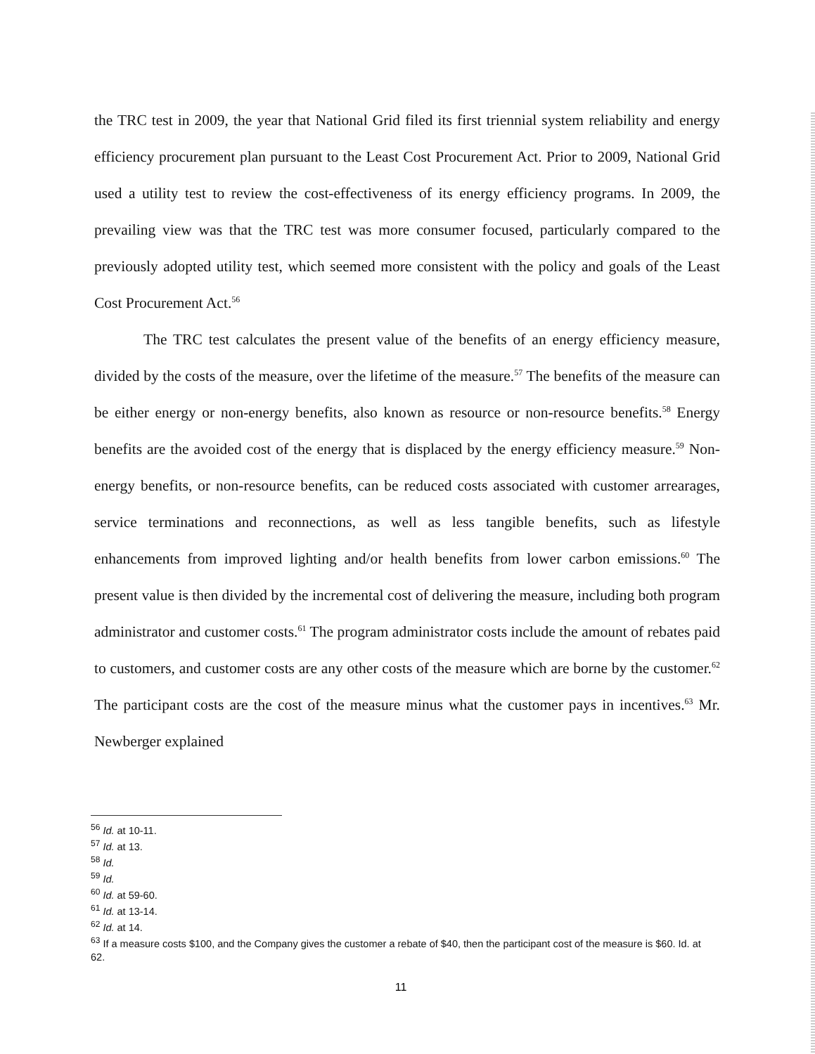the TRC test in 2009, the year that National Grid filed its first triennial system reliability and energy efficiency procurement plan pursuant to the Least Cost Procurement Act. Prior to 2009, National Grid used a utility test to review the cost-effectiveness of its energy efficiency programs. In 2009, the prevailing view was that the TRC test was more consumer focused, particularly compared to the previously adopted utility test, which seemed more consistent with the policy and goals of the Least Cost Procurement Act.<sup>56</sup>
The TRC test calculates the present value of the benefits of an energy efficiency measure, divided by the costs of the measure, over the lifetime of the measure.<sup>57</sup> The benefits of the measure can be either energy or non-energy benefits, also known as resource or non-resource benefits.<sup>58</sup> Energy benefits are the avoided cost of the energy that is displaced by the energy efficiency measure.<sup>59</sup> Non-energy benefits, or non-resource benefits, can be reduced costs associated with customer arrearages, service terminations and reconnections, as well as less tangible benefits, such as lifestyle enhancements from improved lighting and/or health benefits from lower carbon emissions.<sup>60</sup> The present value is then divided by the incremental cost of delivering the measure, including both program administrator and customer costs.<sup>61</sup> The program administrator costs include the amount of rebates paid to customers, and customer costs are any other costs of the measure which are borne by the customer.<sup>62</sup> The participant costs are the cost of the measure minus what the customer pays in incentives.<sup>63</sup> Mr. Newberger explained
<sup>56</sup> Id. at 10-11.
<sup>57</sup> Id. at 13.
<sup>58</sup> Id.
<sup>59</sup> Id.
<sup>60</sup> Id. at 59-60.
<sup>61</sup> Id. at 13-14.
<sup>62</sup> Id. at 14.
<sup>63</sup> If a measure costs $100, and the Company gives the customer a rebate of $40, then the participant cost of the measure is $60. Id. at 62.
11